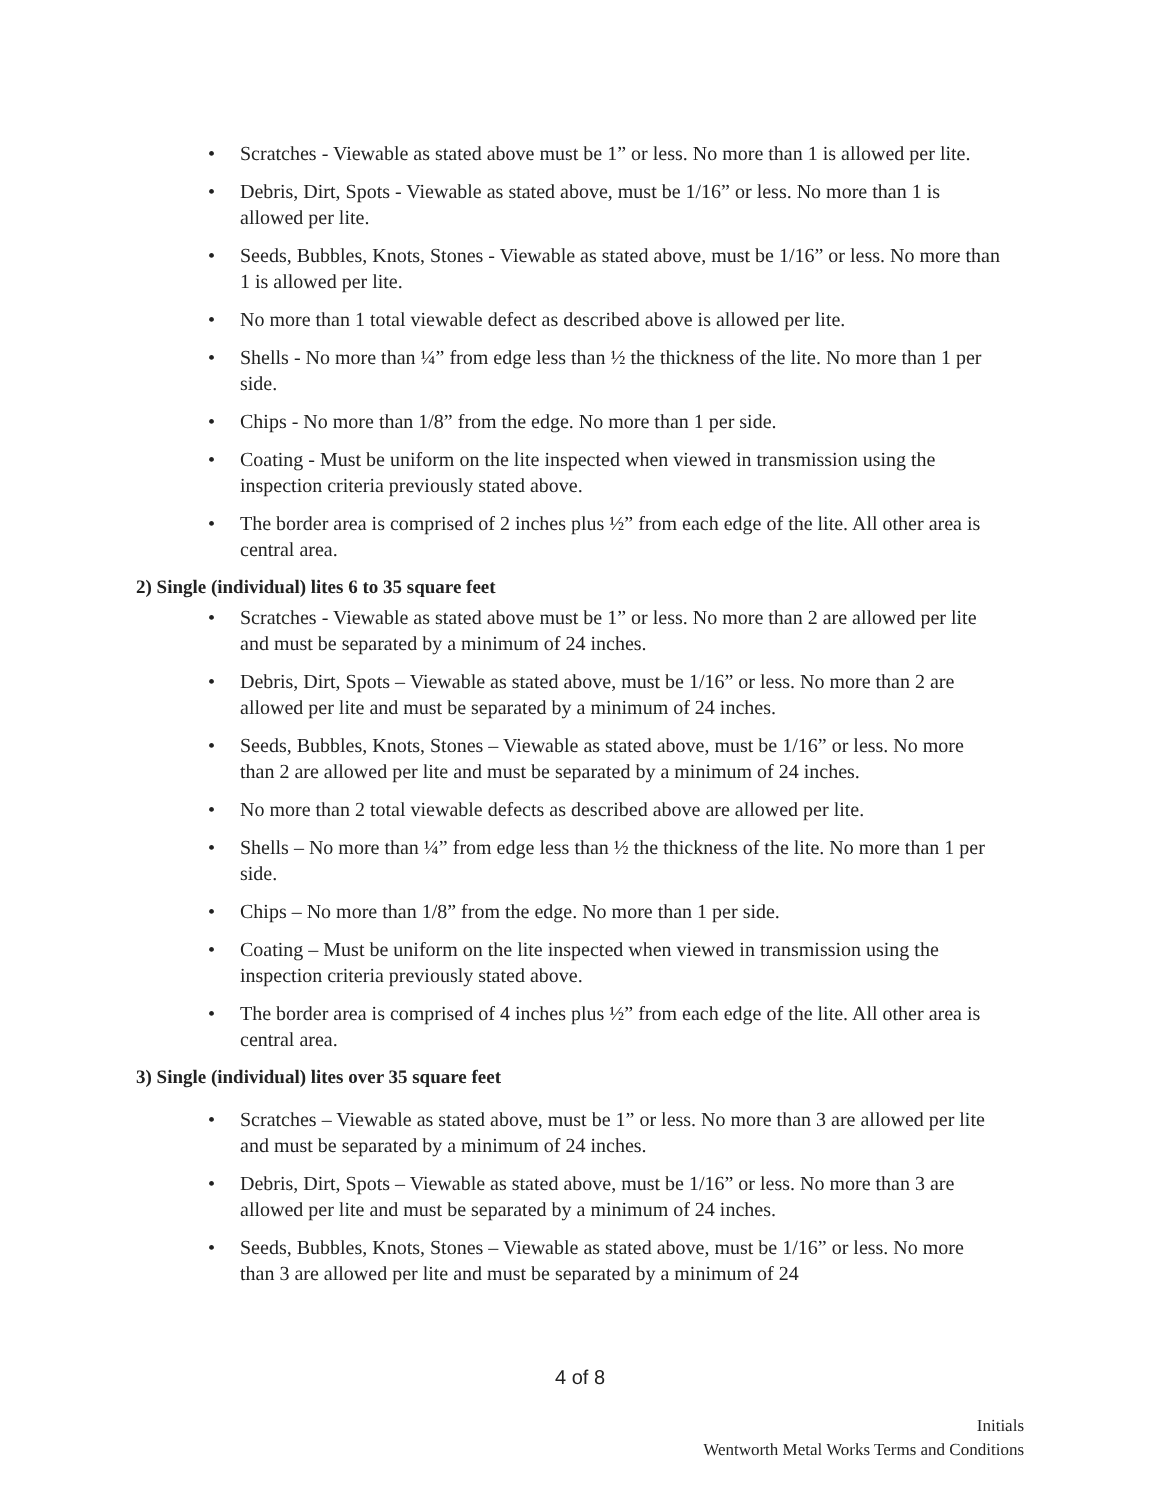• Scratches - Viewable as stated above must be 1” or less. No more than 1 is allowed per lite.
• Debris, Dirt, Spots - Viewable as stated above, must be 1/16” or less. No more than 1 is allowed per lite.
• Seeds, Bubbles, Knots, Stones - Viewable as stated above, must be 1/16” or less. No more than 1 is allowed per lite.
• No more than 1 total viewable defect as described above is allowed per lite.
• Shells - No more than ¼” from edge less than ½ the thickness of the lite. No more than 1 per side.
• Chips - No more than 1/8” from the edge. No more than 1 per side.
• Coating - Must be uniform on the lite inspected when viewed in transmission using the inspection criteria previously stated above.
• The border area is comprised of 2 inches plus ½” from each edge of the lite. All other area is central area.
2) Single (individual) lites 6 to 35 square feet
• Scratches - Viewable as stated above must be 1” or less. No more than 2 are allowed per lite and must be separated by a minimum of 24 inches.
• Debris, Dirt, Spots – Viewable as stated above, must be 1/16” or less. No more than 2 are allowed per lite and must be separated by a minimum of 24 inches.
• Seeds, Bubbles, Knots, Stones – Viewable as stated above, must be 1/16” or less. No more than 2 are allowed per lite and must be separated by a minimum of 24 inches.
• No more than 2 total viewable defects as described above are allowed per lite.
• Shells – No more than ¼” from edge less than ½ the thickness of the lite. No more than 1 per side.
• Chips – No more than 1/8” from the edge. No more than 1 per side.
• Coating – Must be uniform on the lite inspected when viewed in transmission using the inspection criteria previously stated above.
• The border area is comprised of 4 inches plus ½” from each edge of the lite. All other area is central area.
3) Single (individual) lites over 35 square feet
• Scratches – Viewable as stated above, must be 1” or less. No more than 3 are allowed per lite and must be separated by a minimum of 24 inches.
• Debris, Dirt, Spots – Viewable as stated above, must be 1/16” or less. No more than 3 are allowed per lite and must be separated by a minimum of 24 inches.
• Seeds, Bubbles, Knots, Stones – Viewable as stated above, must be 1/16” or less. No more than 3 are allowed per lite and must be separated by a minimum of 24
4 of 8
Initials
Wentworth Metal Works Terms and Conditions